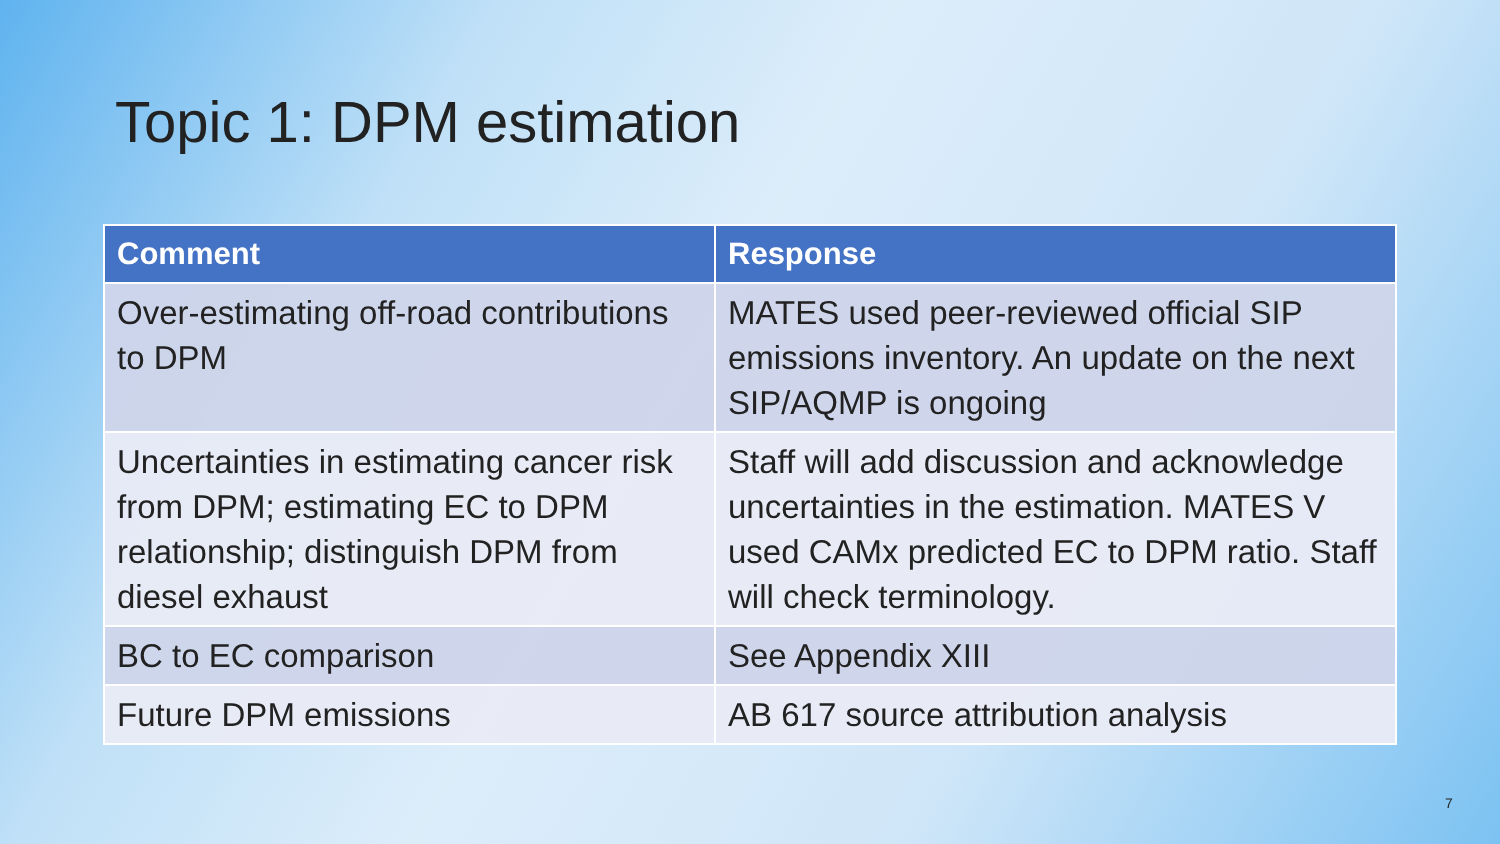Topic 1: DPM estimation
| Comment | Response |
| --- | --- |
| Over-estimating off-road contributions to DPM | MATES used peer-reviewed official SIP emissions inventory. An update on the next SIP/AQMP is ongoing |
| Uncertainties in estimating cancer risk from DPM; estimating EC to DPM relationship; distinguish DPM from diesel exhaust | Staff will add discussion and acknowledge uncertainties in the estimation. MATES V used CAMx predicted EC to DPM ratio. Staff will check terminology. |
| BC to EC comparison | See Appendix XIII |
| Future DPM emissions | AB 617 source attribution analysis |
7